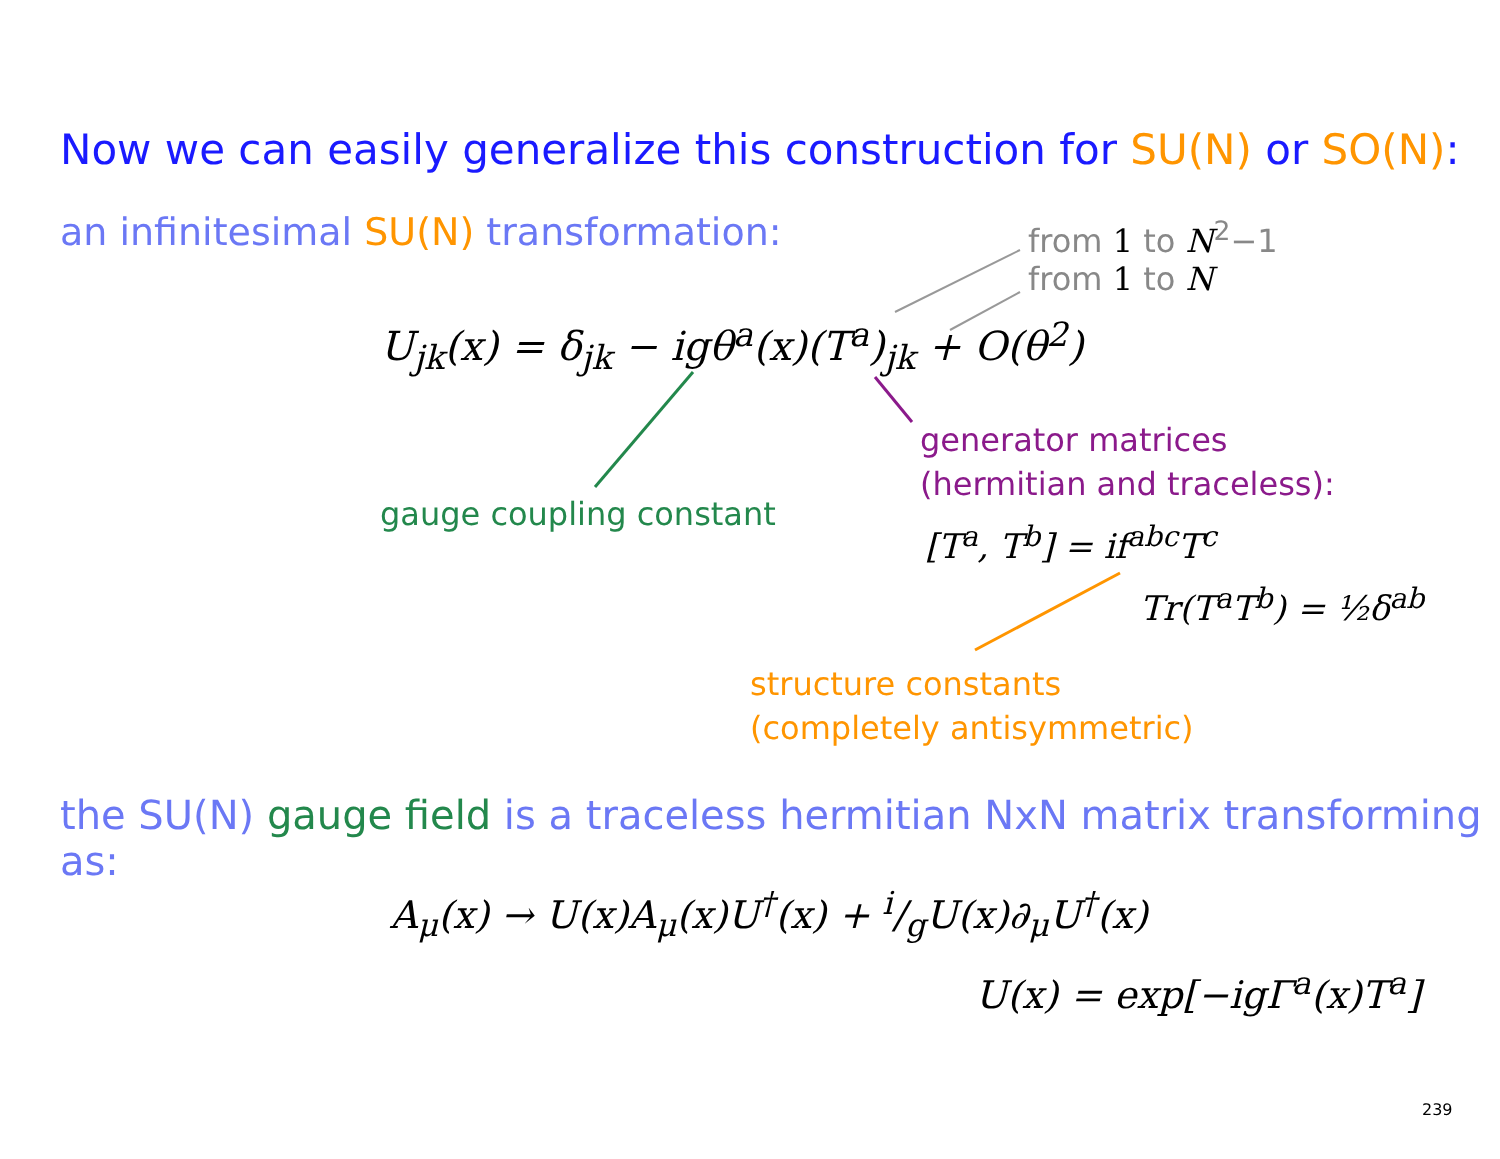Now we can easily generalize this construction for SU(N) or SO(N):
an infinitesimal SU(N) transformation:
from 1 to N<sup>2</sup>−1
from 1 to N
U<sub>jk</sub>(x) = δ<sub>jk</sub> − igθ<sup>a</sup>(x)(T<sup>a</sup>)<sub>jk</sub> + O(θ<sup>2</sup>)
gauge coupling constant
generator matrices
(hermitian and traceless):
[T<sup>a</sup>, T<sup>b</sup>] = if<sup>abc</sup>T<sup>c</sup>
Tr(T<sup>a</sup>T<sup>b</sup>) = ½δ<sup>ab</sup>
structure constants
(completely antisymmetric)
the SU(N) gauge field is a traceless hermitian NxN matrix transforming as:
A<sub>μ</sub>(x) → U(x)A<sub>μ</sub>(x)U<sup>†</sup>(x) + i/gU(x)∂<sub>μ</sub>U<sup>†</sup>(x)
U(x) = exp[−igΓ<sup>a</sup>(x)T<sup>a</sup>]
239